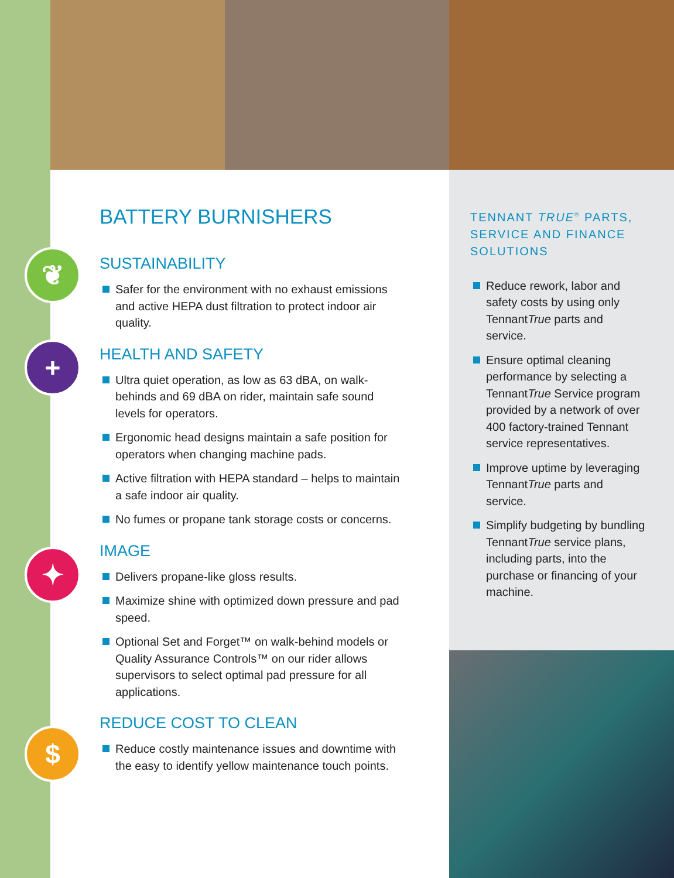❦
+
✦
$
BATTERY BURNISHERS
SUSTAINABILITY
Safer for the environment with no exhaust emissions and active HEPA dust filtration to protect indoor air quality.
HEALTH AND SAFETY
Ultra quiet operation, as low as 63 dBA, on walk-behinds and 69 dBA on rider, maintain safe sound levels for operators.
Ergonomic head designs maintain a safe position for operators when changing machine pads.
Active filtration with HEPA standard – helps to maintain a safe indoor air quality.
No fumes or propane tank storage costs or concerns.
IMAGE
Delivers propane-like gloss results.
Maximize shine with optimized down pressure and pad speed.
Optional Set and Forget™ on walk-behind models or Quality Assurance Controls™ on our rider allows supervisors to select optimal pad pressure for all applications.
REDUCE COST TO CLEAN
Reduce costly maintenance issues and downtime with the easy to identify yellow maintenance touch points.
TENNANT TRUE<sup>®</sup> PARTS, SERVICE AND FINANCE SOLUTIONS
Reduce rework, labor and safety costs by using only TennantTrue parts and service.
Ensure optimal cleaning performance by selecting a TennantTrue Service program provided by a network of over 400 factory-trained Tennant service representatives.
Improve uptime by leveraging TennantTrue parts and service.
Simplify budgeting by bundling TennantTrue service plans, including parts, into the purchase or financing of your machine.